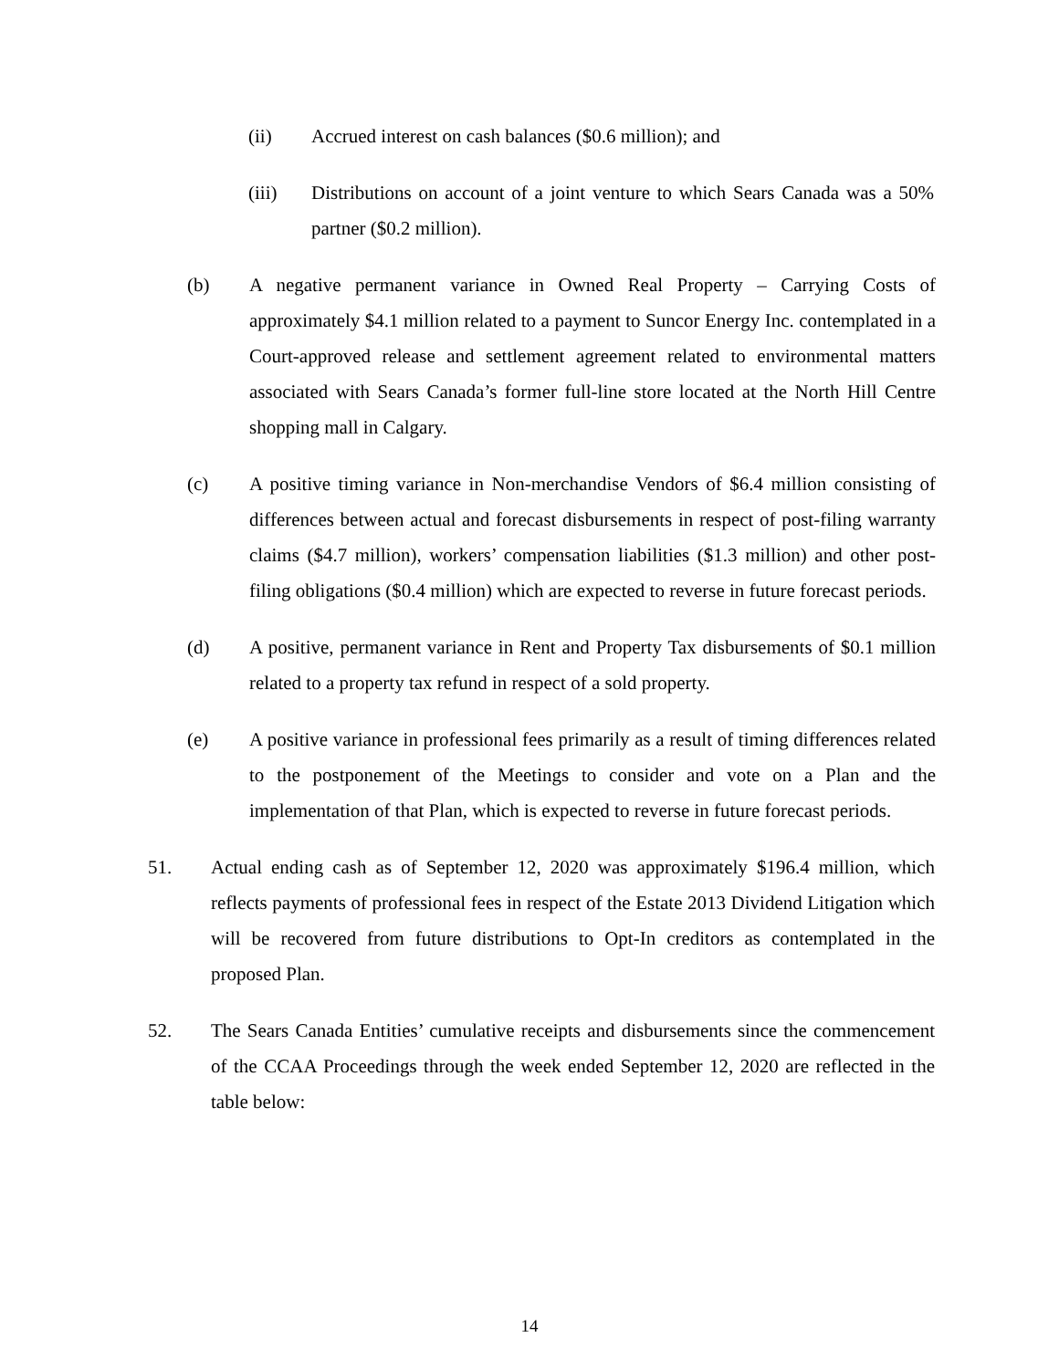(ii) Accrued interest on cash balances ($0.6 million); and
(iii) Distributions on account of a joint venture to which Sears Canada was a 50% partner ($0.2 million).
(b) A negative permanent variance in Owned Real Property – Carrying Costs of approximately $4.1 million related to a payment to Suncor Energy Inc. contemplated in a Court-approved release and settlement agreement related to environmental matters associated with Sears Canada’s former full-line store located at the North Hill Centre shopping mall in Calgary.
(c) A positive timing variance in Non-merchandise Vendors of $6.4 million consisting of differences between actual and forecast disbursements in respect of post-filing warranty claims ($4.7 million), workers’ compensation liabilities ($1.3 million) and other post-filing obligations ($0.4 million) which are expected to reverse in future forecast periods.
(d) A positive, permanent variance in Rent and Property Tax disbursements of $0.1 million related to a property tax refund in respect of a sold property.
(e) A positive variance in professional fees primarily as a result of timing differences related to the postponement of the Meetings to consider and vote on a Plan and the implementation of that Plan, which is expected to reverse in future forecast periods.
51. Actual ending cash as of September 12, 2020 was approximately $196.4 million, which reflects payments of professional fees in respect of the Estate 2013 Dividend Litigation which will be recovered from future distributions to Opt-In creditors as contemplated in the proposed Plan.
52. The Sears Canada Entities’ cumulative receipts and disbursements since the commencement of the CCAA Proceedings through the week ended September 12, 2020 are reflected in the table below:
14